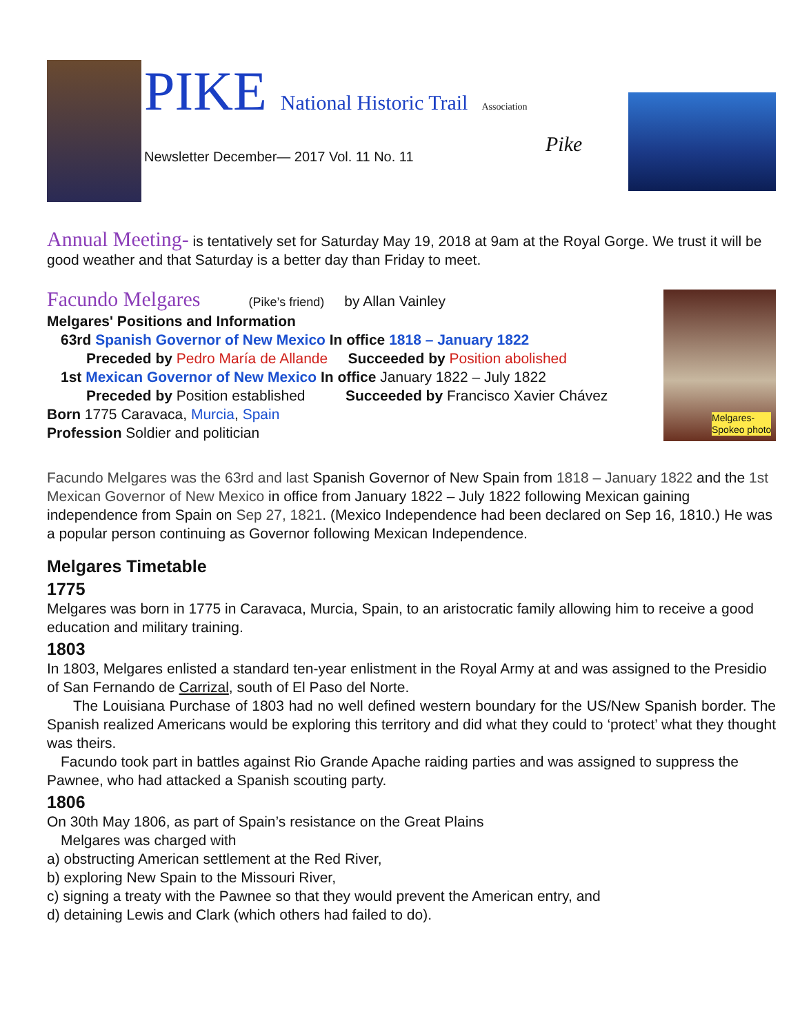PIKE National Historic Trail Association
Newsletter December— 2017 Vol. 11 No. 11
Pike
Annual Meeting- is tentatively set for Saturday May 19, 2018 at 9am at the Royal Gorge. We trust it will be good weather and that Saturday is a better day than Friday to meet.
Melgares-
Spokeo photo
Facundo Melgares (Pike’s friend) by Allan Vainley
Melgares' Positions and Information
63rd Spanish Governor of New Mexico In office 1818 – January 1822
Preceded by Pedro María de Allande Succeeded by Position abolished
1st Mexican Governor of New Mexico In office January 1822 – July 1822
Preceded by Position established Succeeded by Francisco Xavier Chávez
Born 1775 Caravaca, Murcia, Spain
Profession Soldier and politician
Facundo Melgares was the 63rd and last Spanish Governor of New Spain from 1818 – January 1822 and the 1st Mexican Governor of New Mexico in office from January 1822 – July 1822 following Mexican gaining independence from Spain on Sep 27, 1821. (Mexico Independence had been declared on Sep 16, 1810.) He was a popular person continuing as Governor following Mexican Independence.
Melgares Timetable
1775
Melgares was born in 1775 in Caravaca, Murcia, Spain, to an aristocratic family allowing him to receive a good education and military training.
1803
In 1803, Melgares enlisted a standard ten-year enlistment in the Royal Army at and was assigned to the Presidio of San Fernando de Carrizal, south of El Paso del Norte.
The Louisiana Purchase of 1803 had no well defined western boundary for the US/New Spanish border. The Spanish realized Americans would be exploring this territory and did what they could to ‘protect’ what they thought was theirs.
Facundo took part in battles against Rio Grande Apache raiding parties and was assigned to suppress the Pawnee, who had attacked a Spanish scouting party.
1806
On 30th May 1806, as part of Spain’s resistance on the Great Plains
Melgares was charged with
a) obstructing American settlement at the Red River,
b) exploring New Spain to the Missouri River,
c) signing a treaty with the Pawnee so that they would prevent the American entry, and
d) detaining Lewis and Clark (which others had failed to do).